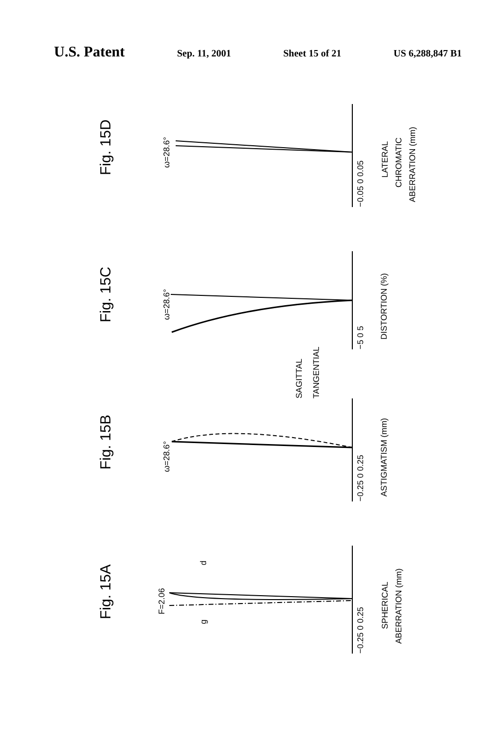U.S. Patent Sep. 11, 2001 Sheet 15 of 21 US 6,288,847 B1
Fig. 15D
Fig. 15C
Fig. 15B
Fig. 15A
ω=28.6°
ω=28.6°
ω=28.6°
F=2.06
d
g
−0.05 0 0.05
LATERAL
CHROMATIC
ABERRATION (mm)
−5 0 5
DISTORTION (%)
SAGITTAL
TANGENTIAL
−0.25 0 0.25
ASTIGMATISM (mm)
−0.25 0 0.25
SPHERICAL
ABERRATION (mm)